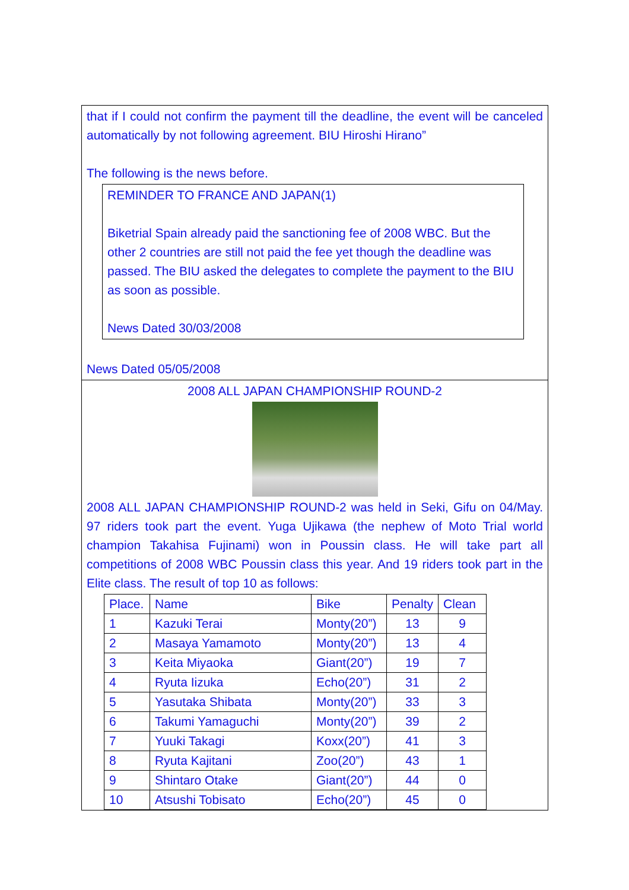that if I could not confirm the payment till the deadline, the event will be canceled automatically by not following agreement. BIU Hiroshi Hirano”
The following is the news before.
REMINDER TO FRANCE AND JAPAN(1)
Biketrial Spain already paid the sanctioning fee of 2008 WBC. But the other 2 countries are still not paid the fee yet though the deadline was passed. The BIU asked the delegates to complete the payment to the BIU as soon as possible.
News Dated 30/03/2008
News Dated 05/05/2008
2008 ALL JAPAN CHAMPIONSHIP ROUND-2
2008 ALL JAPAN CHAMPIONSHIP ROUND-2 was held in Seki, Gifu on 04/May. 97 riders took part the event. Yuga Ujikawa (the nephew of Moto Trial world champion Takahisa Fujinami) won in Poussin class. He will take part all competitions of 2008 WBC Poussin class this year. And 19 riders took part in the Elite class. The result of top 10 as follows:
| Place. | Name | Bike | Penalty | Clean |
| --- | --- | --- | --- | --- |
| 1 | Kazuki Terai | Monty(20”) | 13 | 9 |
| 2 | Masaya Yamamoto | Monty(20”) | 13 | 4 |
| 3 | Keita Miyaoka | Giant(20”) | 19 | 7 |
| 4 | Ryuta Iizuka | Echo(20”) | 31 | 2 |
| 5 | Yasutaka Shibata | Monty(20”) | 33 | 3 |
| 6 | Takumi Yamaguchi | Monty(20”) | 39 | 2 |
| 7 | Yuuki Takagi | Koxx(20”) | 41 | 3 |
| 8 | Ryuta Kajitani | Zoo(20”) | 43 | 1 |
| 9 | Shintaro Otake | Giant(20”) | 44 | 0 |
| 10 | Atsushi Tobisato | Echo(20”) | 45 | 0 |